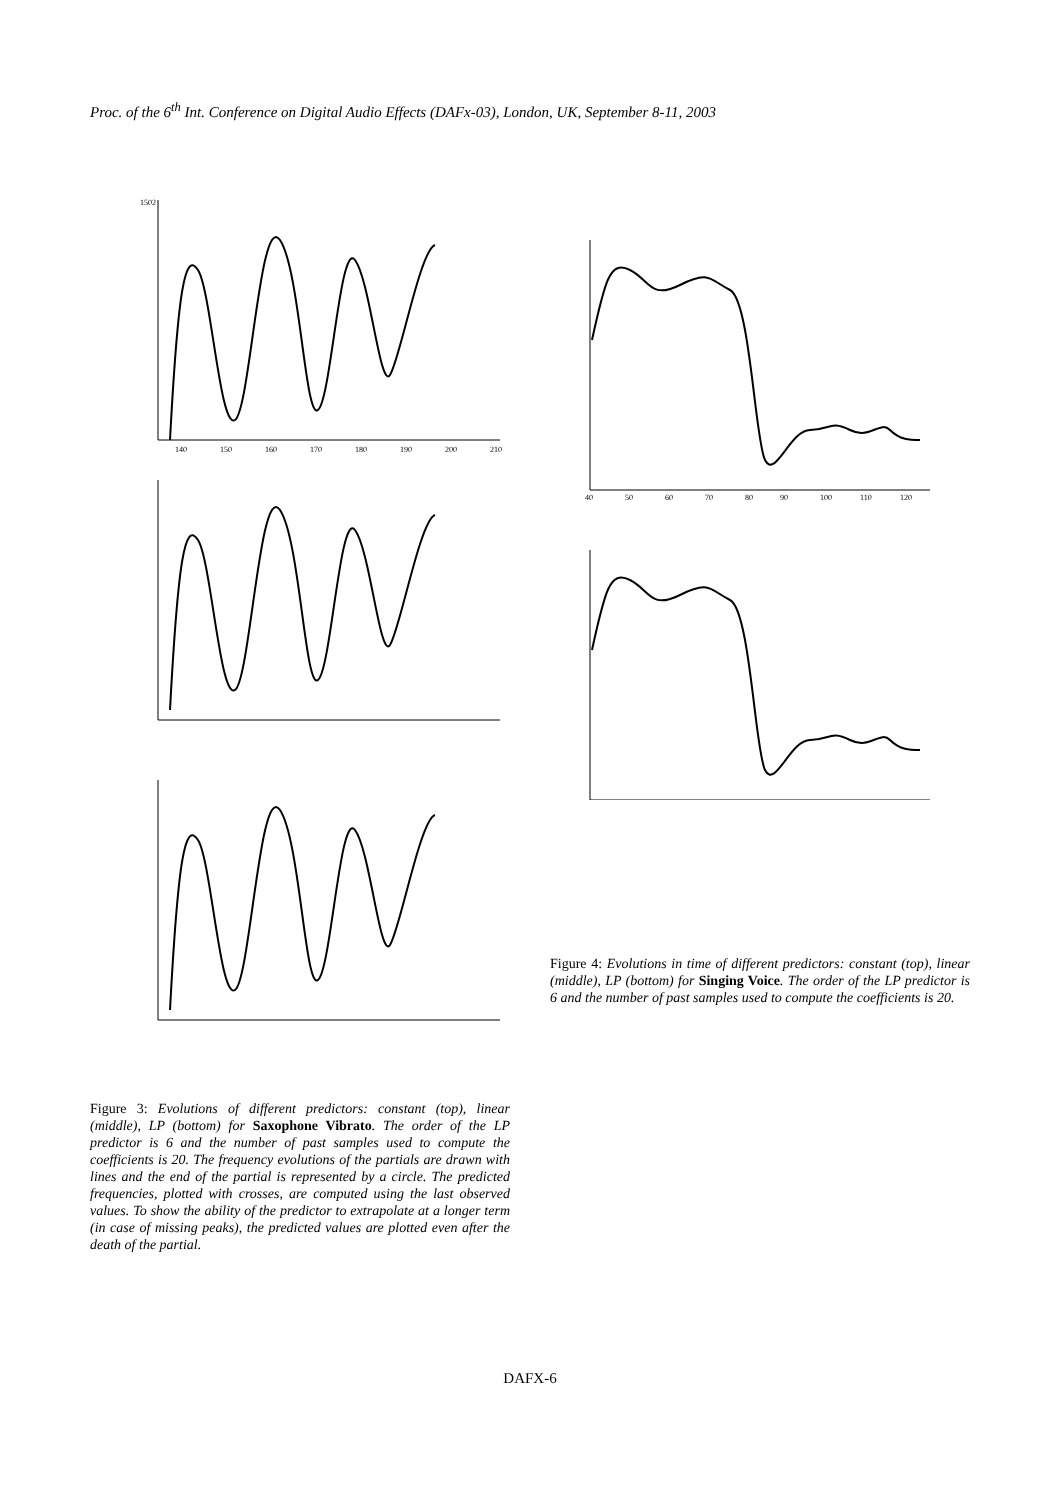Proc. of the 6<sup>th</sup> Int. Conference on Digital Audio Effects (DAFx-03), London, UK, September 8-11, 2003
1502
140
150
160
170
180
190
200
210
Figure 3: Evolutions of different predictors: constant (top), linear (middle), LP (bottom) for Saxophone Vibrato. The order of the LP predictor is 6 and the number of past samples used to compute the coefficients is 20. The frequency evolutions of the partials are drawn with lines and the end of the partial is represented by a circle. The predicted frequencies, plotted with crosses, are computed using the last observed values. To show the ability of the predictor to extrapolate at a longer term (in case of missing peaks), the predicted values are plotted even after the death of the partial.
40
50
60
70
80
90
100
110
120
Figure 4: Evolutions in time of different predictors: constant (top), linear (middle), LP (bottom) for Singing Voice. The order of the LP predictor is 6 and the number of past samples used to compute the coefficients is 20.
DAFX-6